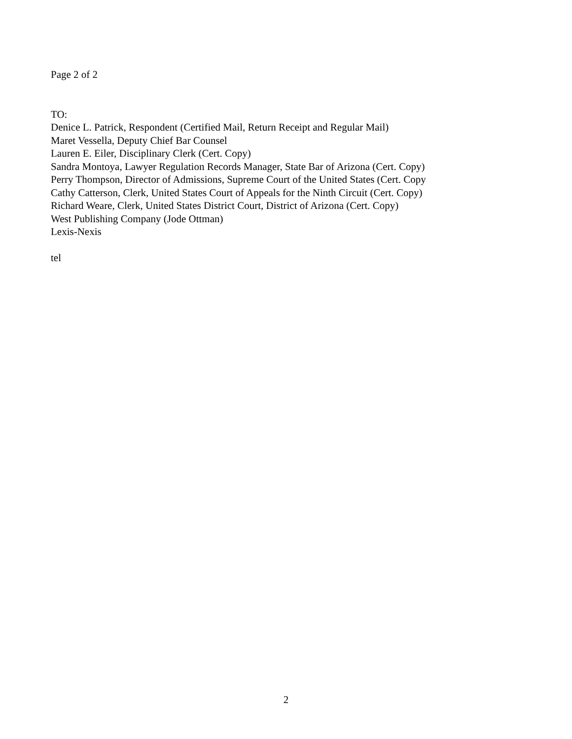Page 2 of 2
TO:
Denice L. Patrick, Respondent (Certified Mail, Return Receipt and Regular Mail)
Maret Vessella, Deputy Chief Bar Counsel
Lauren E. Eiler, Disciplinary Clerk (Cert. Copy)
Sandra Montoya, Lawyer Regulation Records Manager, State Bar of Arizona (Cert. Copy)
Perry Thompson, Director of Admissions, Supreme Court of the United States (Cert. Copy
Cathy Catterson, Clerk, United States Court of Appeals for the Ninth Circuit (Cert. Copy)
Richard Weare, Clerk, United States District Court, District of Arizona (Cert. Copy)
West Publishing Company (Jode Ottman)
Lexis-Nexis
tel
2